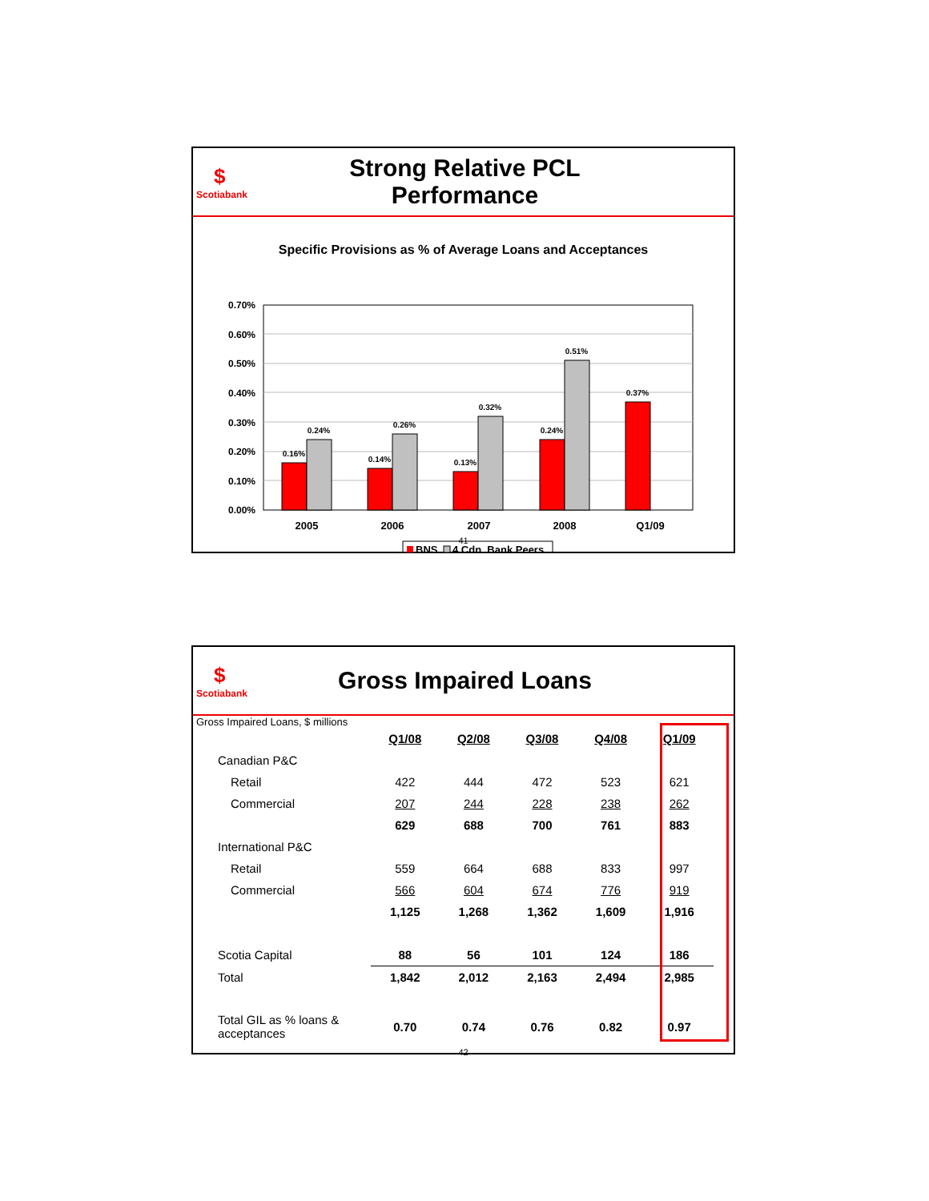$
Scotiabank
Strong Relative PCL Performance
Specific Provisions as % of Average Loans and Acceptances
0.70%
0.60%
0.50%
0.40%
0.30%
0.20%
0.10%
0.00%
0.16%
0.24%
0.14%
0.26%
0.13%
0.32%
0.24%
0.51%
0.37%
2005
2006
2007
2008
Q1/09
BNS
4 Cdn. Bank Peers
41
$
Scotiabank
Gross Impaired Loans
Gross Impaired Loans, $ millions
| | Q1/08 | Q2/08 | Q3/08 | Q4/08 | Q1/09 |
| Canadian P&C | | | | | |
| Retail | 422 | 444 | 472 | 523 | 621 |
| Commercial | 207 | 244 | 228 | 238 | 262 |
| | 629 | 688 | 700 | 761 | 883 |
| International P&C | | | | | |
| Retail | 559 | 664 | 688 | 833 | 997 |
| Commercial | 566 | 604 | 674 | 776 | 919 |
| | 1,125 | 1,268 | 1,362 | 1,609 | 1,916 |
| Scotia Capital | 88 | 56 | 101 | 124 | 186 |
| Total | 1,842 | 2,012 | 2,163 | 2,494 | 2,985 |
| Total GIL as % loans & acceptances | 0.70 | 0.74 | 0.76 | 0.82 | 0.97 |
42